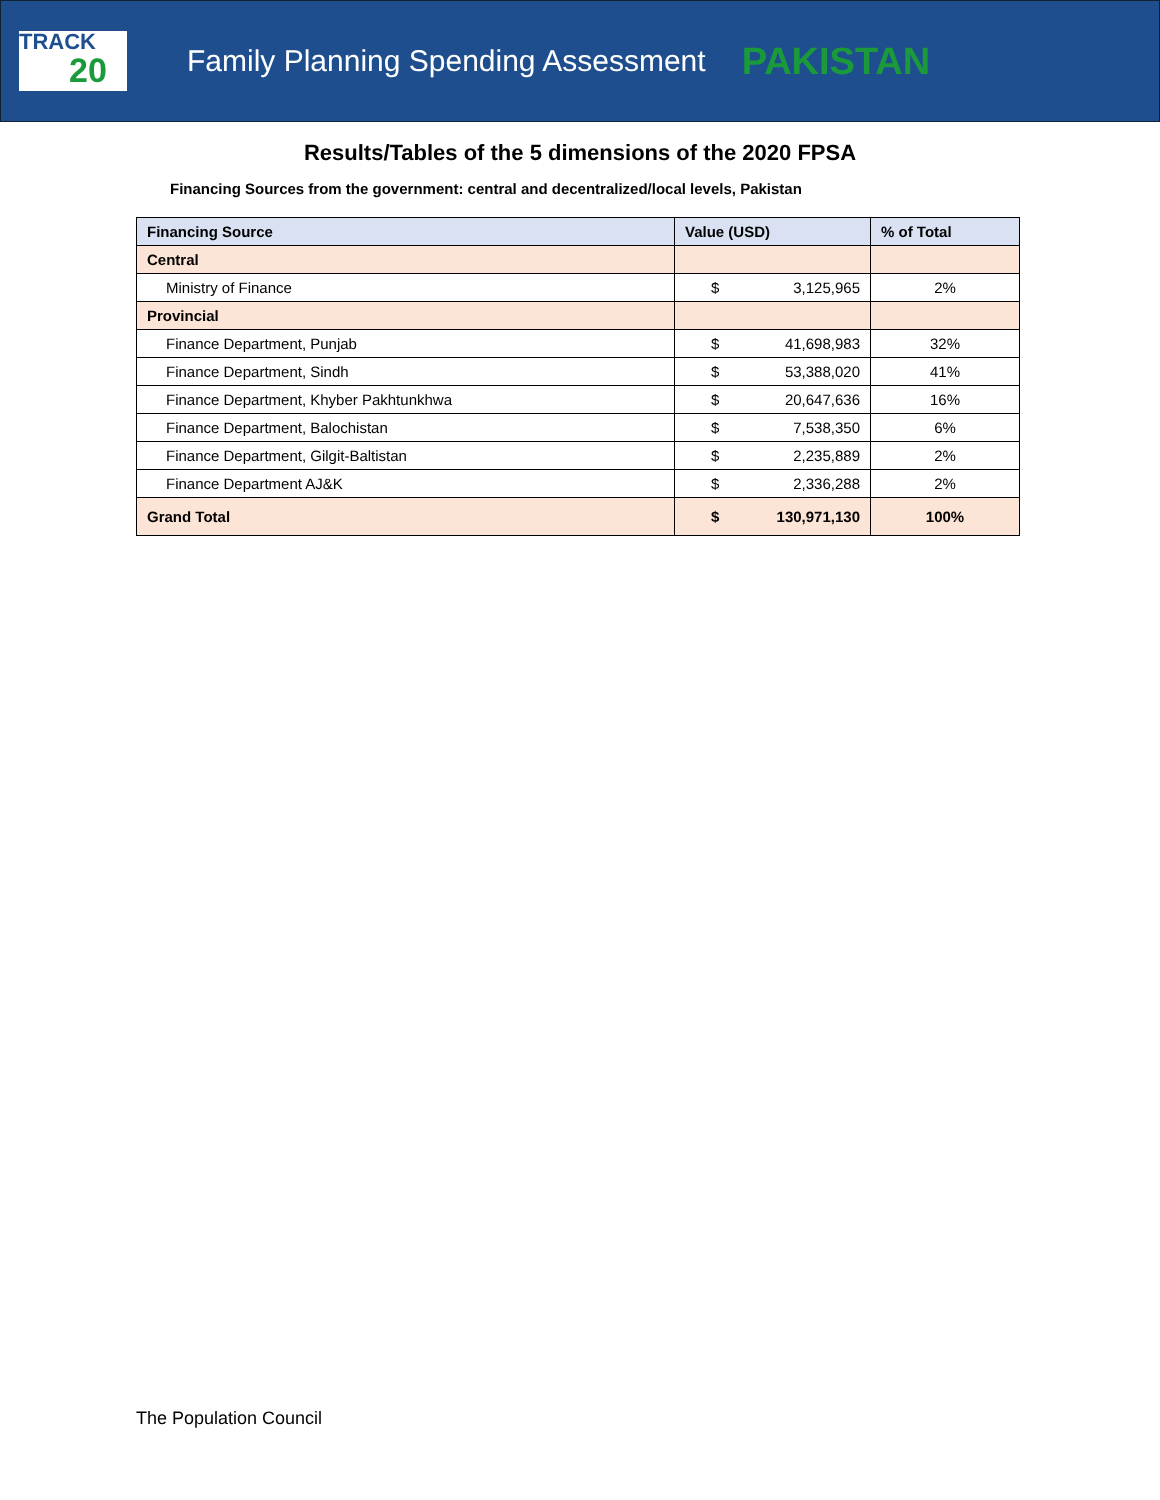TRACK
20
Family Planning Spending Assessment
PAKISTAN
Results/Tables of the 5 dimensions of the 2020 FPSA
Financing Sources from the government: central and decentralized/local levels, Pakistan
| Financing Source | Value (USD) | % of Total |
| --- | --- | --- |
| Central | | |
| Ministry of Finance | $ 3,125,965 | 2% |
| Provincial | | |
| Finance Department, Punjab | $ 41,698,983 | 32% |
| Finance Department, Sindh | $ 53,388,020 | 41% |
| Finance Department, Khyber Pakhtunkhwa | $ 20,647,636 | 16% |
| Finance Department, Balochistan | $ 7,538,350 | 6% |
| Finance Department, Gilgit-Baltistan | $ 2,235,889 | 2% |
| Finance Department AJ&K | $ 2,336,288 | 2% |
| Grand Total | $ 130,971,130 | 100% |
The Population Council